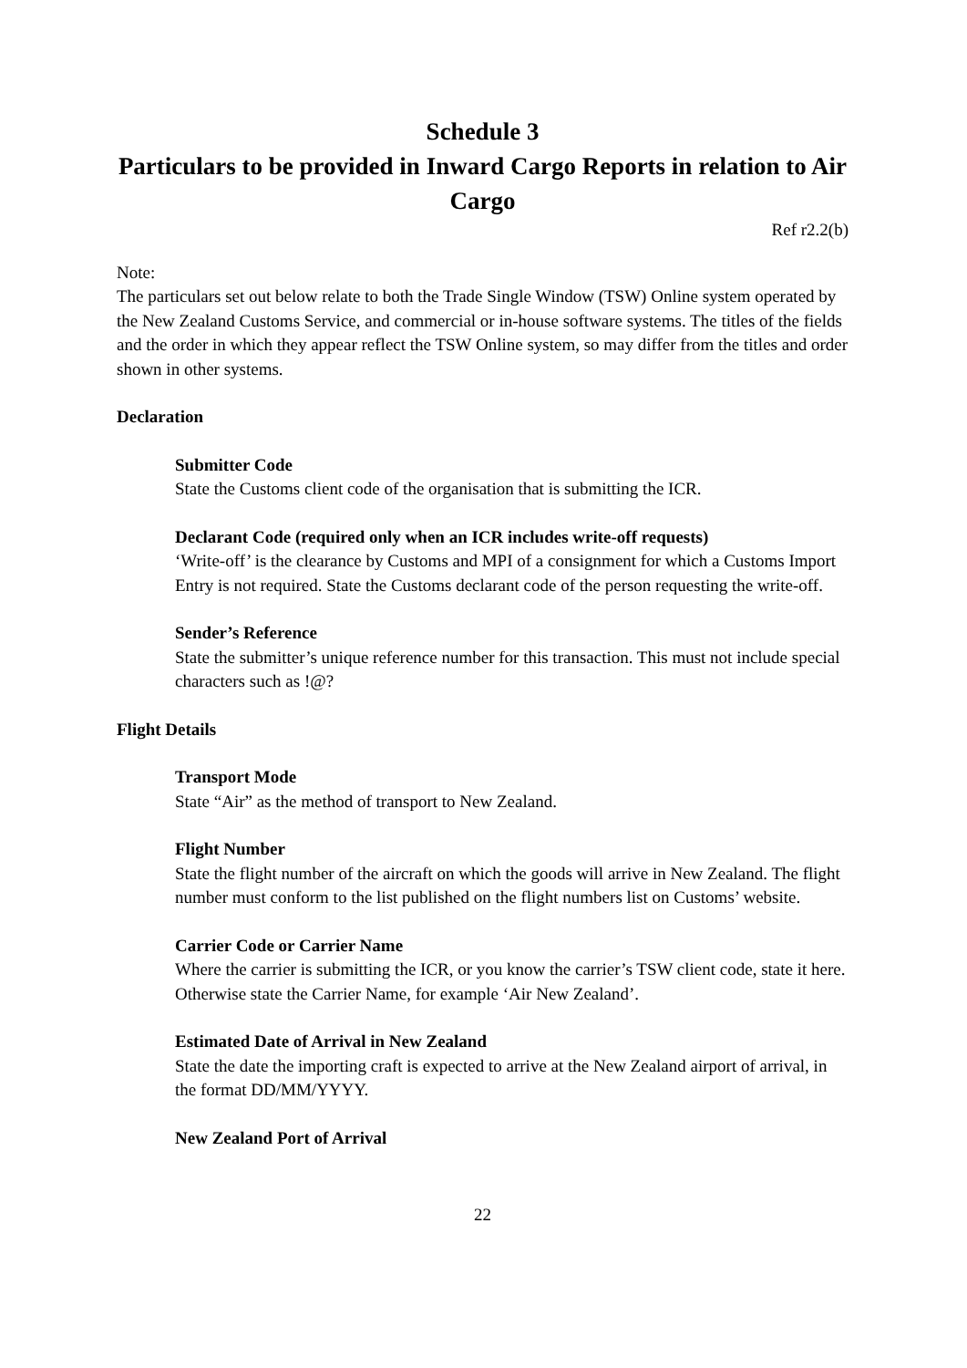Schedule 3
Particulars to be provided in Inward Cargo Reports in relation to Air Cargo
Ref r2.2(b)
Note:
The particulars set out below relate to both the Trade Single Window (TSW) Online system operated by the New Zealand Customs Service, and commercial or in-house software systems. The titles of the fields and the order in which they appear reflect the TSW Online system, so may differ from the titles and order shown in other systems.
Declaration
Submitter Code
State the Customs client code of the organisation that is submitting the ICR.
Declarant Code (required only when an ICR includes write-off requests)
‘Write-off’ is the clearance by Customs and MPI of a consignment for which a Customs Import Entry is not required. State the Customs declarant code of the person requesting the write-off.
Sender’s Reference
State the submitter’s unique reference number for this transaction. This must not include special characters such as !@?
Flight Details
Transport Mode
State “Air” as the method of transport to New Zealand.
Flight Number
State the flight number of the aircraft on which the goods will arrive in New Zealand. The flight number must conform to the list published on the flight numbers list on Customs’ website.
Carrier Code or Carrier Name
Where the carrier is submitting the ICR, or you know the carrier’s TSW client code, state it here. Otherwise state the Carrier Name, for example ‘Air New Zealand’.
Estimated Date of Arrival in New Zealand
State the date the importing craft is expected to arrive at the New Zealand airport of arrival, in the format DD/MM/YYYY.
New Zealand Port of Arrival
22